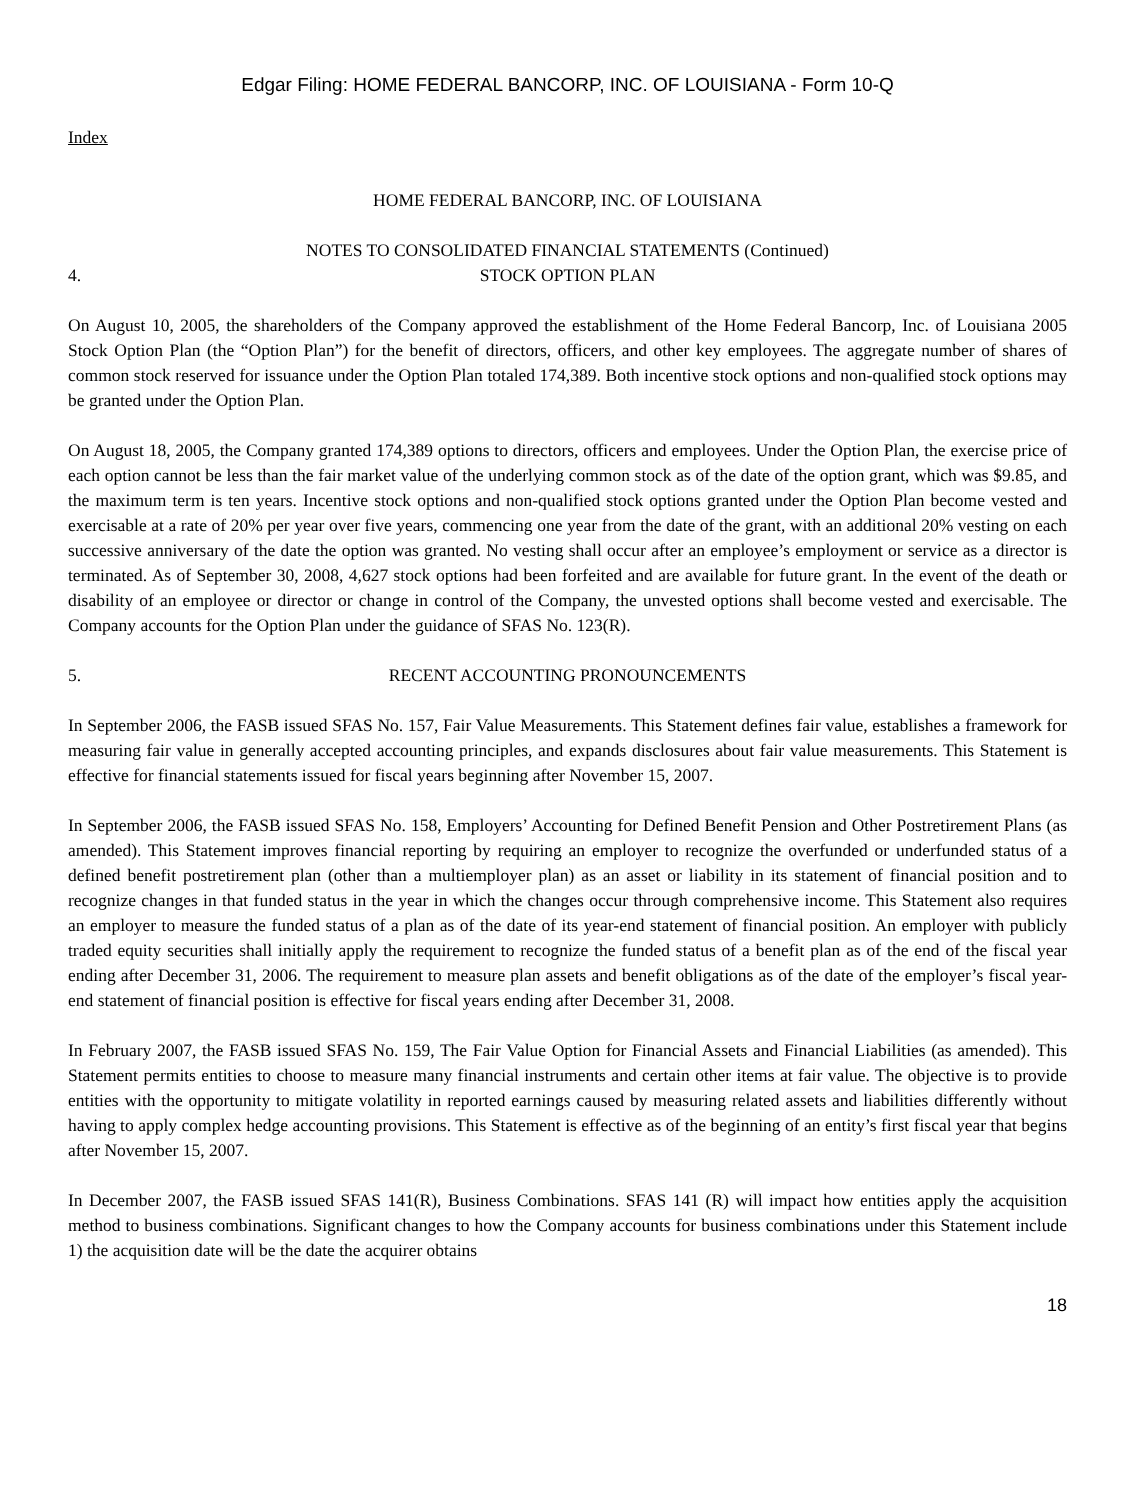Edgar Filing: HOME FEDERAL BANCORP, INC. OF LOUISIANA - Form 10-Q
Index
HOME FEDERAL BANCORP, INC. OF LOUISIANA
NOTES TO CONSOLIDATED FINANCIAL STATEMENTS (Continued)
4. STOCK OPTION PLAN
On August 10, 2005, the shareholders of the Company approved the establishment of the Home Federal Bancorp, Inc. of Louisiana 2005 Stock Option Plan (the “Option Plan”) for the benefit of directors, officers, and other key employees. The aggregate number of shares of common stock reserved for issuance under the Option Plan totaled 174,389. Both incentive stock options and non-qualified stock options may be granted under the Option Plan.
On August 18, 2005, the Company granted 174,389 options to directors, officers and employees. Under the Option Plan, the exercise price of each option cannot be less than the fair market value of the underlying common stock as of the date of the option grant, which was $9.85, and the maximum term is ten years. Incentive stock options and non-qualified stock options granted under the Option Plan become vested and exercisable at a rate of 20% per year over five years, commencing one year from the date of the grant, with an additional 20% vesting on each successive anniversary of the date the option was granted. No vesting shall occur after an employee’s employment or service as a director is terminated. As of September 30, 2008, 4,627 stock options had been forfeited and are available for future grant. In the event of the death or disability of an employee or director or change in control of the Company, the unvested options shall become vested and exercisable. The Company accounts for the Option Plan under the guidance of SFAS No. 123(R).
5. RECENT ACCOUNTING PRONOUNCEMENTS
In September 2006, the FASB issued SFAS No. 157, Fair Value Measurements. This Statement defines fair value, establishes a framework for measuring fair value in generally accepted accounting principles, and expands disclosures about fair value measurements. This Statement is effective for financial statements issued for fiscal years beginning after November 15, 2007.
In September 2006, the FASB issued SFAS No. 158, Employers’ Accounting for Defined Benefit Pension and Other Postretirement Plans (as amended). This Statement improves financial reporting by requiring an employer to recognize the overfunded or underfunded status of a defined benefit postretirement plan (other than a multiemployer plan) as an asset or liability in its statement of financial position and to recognize changes in that funded status in the year in which the changes occur through comprehensive income. This Statement also requires an employer to measure the funded status of a plan as of the date of its year-end statement of financial position. An employer with publicly traded equity securities shall initially apply the requirement to recognize the funded status of a benefit plan as of the end of the fiscal year ending after December 31, 2006. The requirement to measure plan assets and benefit obligations as of the date of the employer’s fiscal year-end statement of financial position is effective for fiscal years ending after December 31, 2008.
In February 2007, the FASB issued SFAS No. 159, The Fair Value Option for Financial Assets and Financial Liabilities (as amended). This Statement permits entities to choose to measure many financial instruments and certain other items at fair value. The objective is to provide entities with the opportunity to mitigate volatility in reported earnings caused by measuring related assets and liabilities differently without having to apply complex hedge accounting provisions. This Statement is effective as of the beginning of an entity’s first fiscal year that begins after November 15, 2007.
In December 2007, the FASB issued SFAS 141(R), Business Combinations. SFAS 141 (R) will impact how entities apply the acquisition method to business combinations. Significant changes to how the Company accounts for business combinations under this Statement include 1) the acquisition date will be the date the acquirer obtains
18